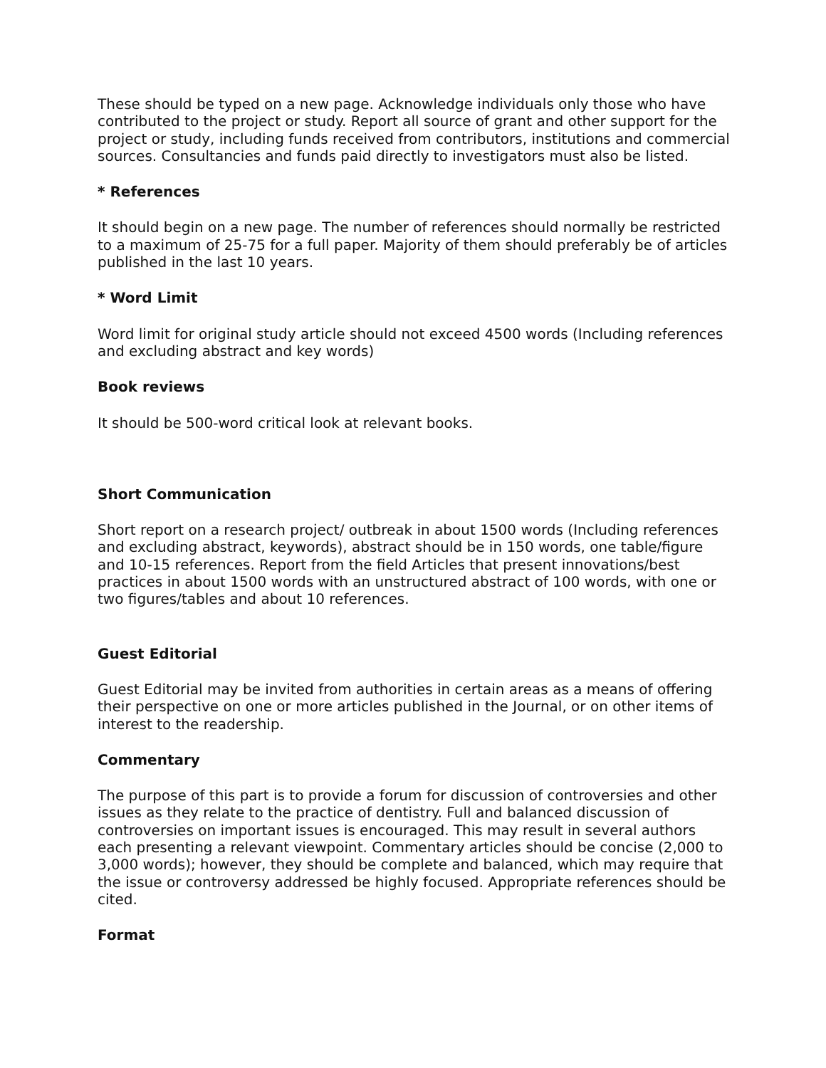These should be typed on a new page. Acknowledge individuals only those who have contributed to the project or study. Report all source of grant and other support for the project or study, including funds received from contributors, institutions and commercial sources. Consultancies and funds paid directly to investigators must also be listed.
* References
It should begin on a new page. The number of references should normally be restricted to a maximum of 25-75 for a full paper. Majority of them should preferably be of articles published in the last 10 years.
* Word Limit
Word limit for original study article should not exceed 4500 words (Including references and excluding abstract and key words)
Book reviews
It should be 500-word critical look at relevant books.
Short Communication
Short report on a research project/ outbreak in about 1500 words (Including references and excluding abstract, keywords), abstract should be in 150 words, one table/figure and 10-15 references. Report from the field Articles that present innovations/best practices in about 1500 words with an unstructured abstract of 100 words, with one or two figures/tables and about 10 references.
Guest Editorial
Guest Editorial may be invited from authorities in certain areas as a means of offering their perspective on one or more articles published in the Journal, or on other items of interest to the readership.
Commentary
The purpose of this part is to provide a forum for discussion of controversies and other issues as they relate to the practice of dentistry. Full and balanced discussion of controversies on important issues is encouraged. This may result in several authors each presenting a relevant viewpoint. Commentary articles should be concise (2,000 to 3,000 words); however, they should be complete and balanced, which may require that the issue or controversy addressed be highly focused. Appropriate references should be cited.
Format